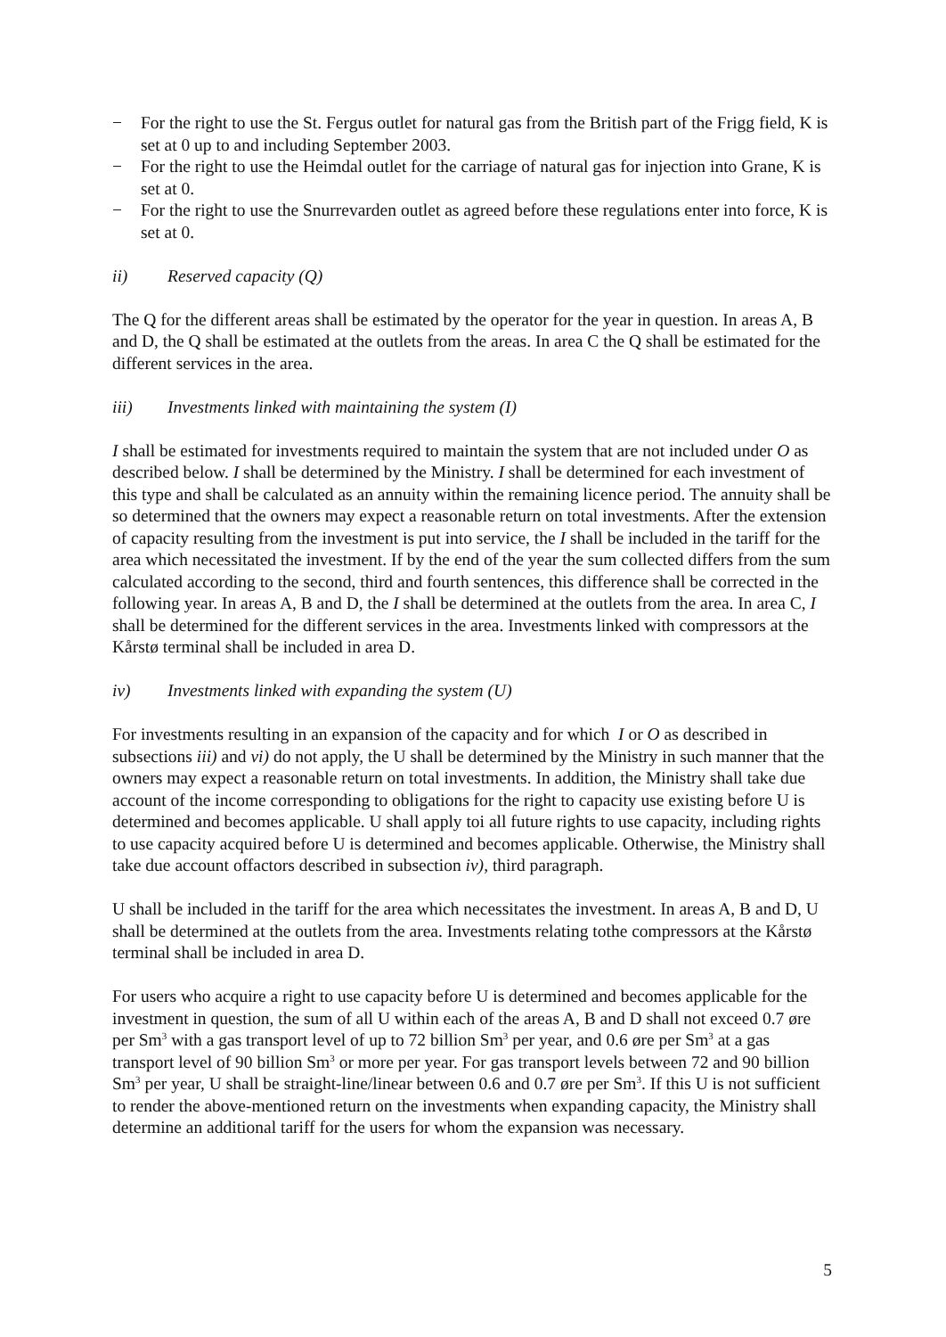− For the right to use the St. Fergus outlet for natural gas from the British part of the Frigg field, K is set at 0 up to and including September 2003.
− For the right to use the Heimdal outlet for the carriage of natural gas for injection into Grane, K is set at 0.
− For the right to use the Snurrevarden outlet as agreed before these regulations enter into force, K is set at 0.
ii) Reserved capacity (Q)
The Q for the different areas shall be estimated by the operator for the year in question. In areas A, B and D, the Q shall be estimated at the outlets from the areas. In area C the Q shall be estimated for the different services in the area.
iii) Investments linked with maintaining the system (I)
I shall be estimated for investments required to maintain the system that are not included under O as described below. I shall be determined by the Ministry. I shall be determined for each investment of this type and shall be calculated as an annuity within the remaining licence period. The annuity shall be so determined that the owners may expect a reasonable return on total investments. After the extension of capacity resulting from the investment is put into service, the I shall be included in the tariff for the area which necessitated the investment. If by the end of the year the sum collected differs from the sum calculated according to the second, third and fourth sentences, this difference shall be corrected in the following year. In areas A, B and D, the I shall be determined at the outlets from the area. In area C, I shall be determined for the different services in the area. Investments linked with compressors at the Kårstø terminal shall be included in area D.
iv) Investments linked with expanding the system (U)
For investments resulting in an expansion of the capacity and for which I or O as described in subsections iii) and vi) do not apply, the U shall be determined by the Ministry in such manner that the owners may expect a reasonable return on total investments. In addition, the Ministry shall take due account of the income corresponding to obligations for the right to capacity use existing before U is determined and becomes applicable. U shall apply toi all future rights to use capacity, including rights to use capacity acquired before U is determined and becomes applicable. Otherwise, the Ministry shall take due account offactors described in subsection iv), third paragraph.
U shall be included in the tariff for the area which necessitates the investment. In areas A, B and D, U shall be determined at the outlets from the area. Investments relating tothe compressors at the Kårstø terminal shall be included in area D.
For users who acquire a right to use capacity before U is determined and becomes applicable for the investment in question, the sum of all U within each of the areas A, B and D shall not exceed 0.7 øre per Sm<sup>3</sup> with a gas transport level of up to 72 billion Sm<sup>3</sup> per year, and 0.6 øre per Sm<sup>3</sup> at a gas transport level of 90 billion Sm<sup>3</sup> or more per year. For gas transport levels between 72 and 90 billion Sm<sup>3</sup> per year, U shall be straight-line/linear between 0.6 and 0.7 øre per Sm<sup>3</sup>. If this U is not sufficient to render the above-mentioned return on the investments when expanding capacity, the Ministry shall determine an additional tariff for the users for whom the expansion was necessary.
5